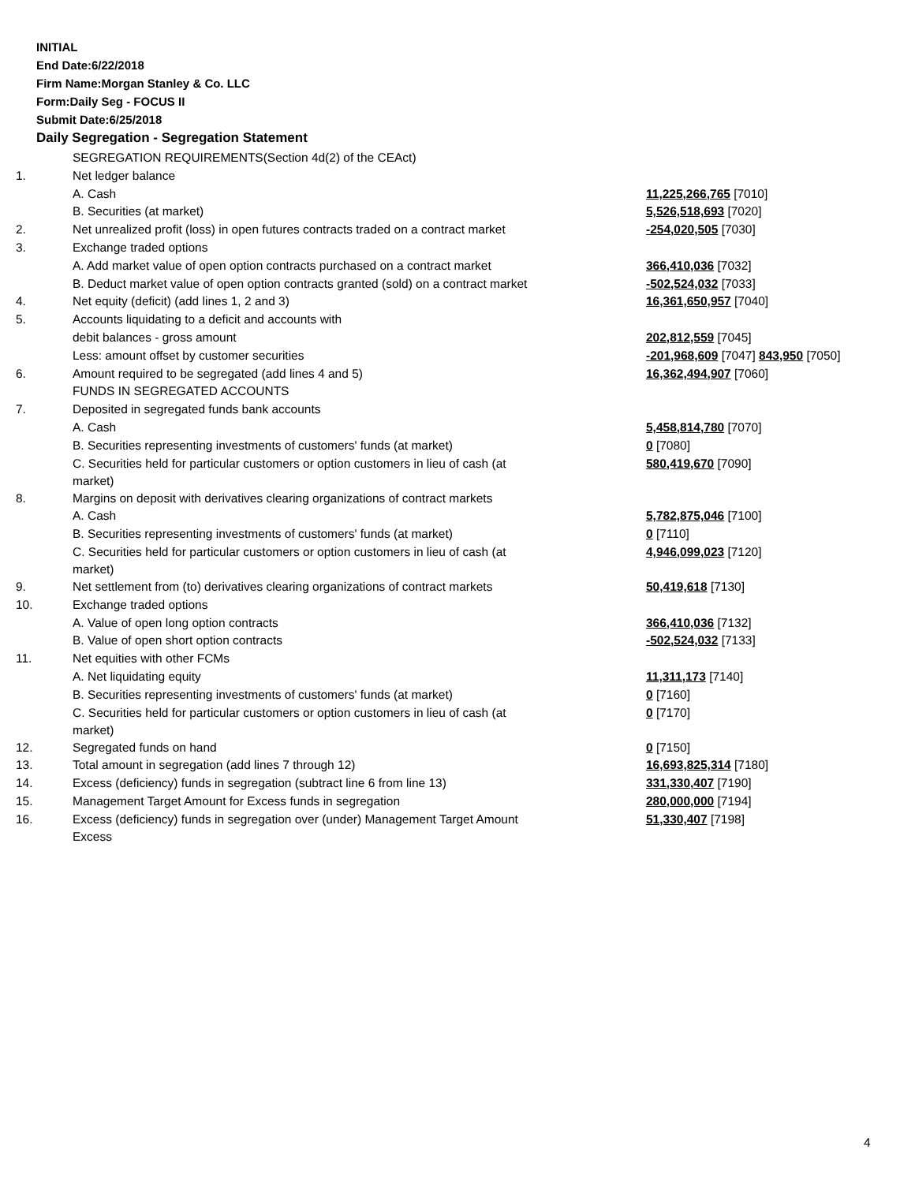INITIAL
End Date:6/22/2018
Firm Name:Morgan Stanley & Co. LLC
Form:Daily Seg - FOCUS II
Submit Date:6/25/2018
Daily Segregation - Segregation Statement
| | SEGREGATION REQUIREMENTS(Section 4d(2) of the CEAct) | |
| 1. | Net ledger balance | |
| | A. Cash | 11,225,266,765 [7010] |
| | B. Securities (at market) | 5,526,518,693 [7020] |
| 2. | Net unrealized profit (loss) in open futures contracts traded on a contract market | -254,020,505 [7030] |
| 3. | Exchange traded options | |
| | A. Add market value of open option contracts purchased on a contract market | 366,410,036 [7032] |
| | B. Deduct market value of open option contracts granted (sold) on a contract market | -502,524,032 [7033] |
| 4. | Net equity (deficit) (add lines 1, 2 and 3) | 16,361,650,957 [7040] |
| 5. | Accounts liquidating to a deficit and accounts with | |
| | debit balances - gross amount | 202,812,559 [7045] |
| | Less: amount offset by customer securities | -201,968,609 [7047] 843,950 [7050] |
| 6. | Amount required to be segregated (add lines 4 and 5) | 16,362,494,907 [7060] |
| | FUNDS IN SEGREGATED ACCOUNTS | |
| 7. | Deposited in segregated funds bank accounts | |
| | A. Cash | 5,458,814,780 [7070] |
| | B. Securities representing investments of customers' funds (at market) | 0 [7080] |
| | C. Securities held for particular customers or option customers in lieu of cash (at market) | 580,419,670 [7090] |
| 8. | Margins on deposit with derivatives clearing organizations of contract markets | |
| | A. Cash | 5,782,875,046 [7100] |
| | B. Securities representing investments of customers' funds (at market) | 0 [7110] |
| | C. Securities held for particular customers or option customers in lieu of cash (at market) | 4,946,099,023 [7120] |
| 9. | Net settlement from (to) derivatives clearing organizations of contract markets | 50,419,618 [7130] |
| 10. | Exchange traded options | |
| | A. Value of open long option contracts | 366,410,036 [7132] |
| | B. Value of open short option contracts | -502,524,032 [7133] |
| 11. | Net equities with other FCMs | |
| | A. Net liquidating equity | 11,311,173 [7140] |
| | B. Securities representing investments of customers' funds (at market) | 0 [7160] |
| | C. Securities held for particular customers or option customers in lieu of cash (at market) | 0 [7170] |
| 12. | Segregated funds on hand | 0 [7150] |
| 13. | Total amount in segregation (add lines 7 through 12) | 16,693,825,314 [7180] |
| 14. | Excess (deficiency) funds in segregation (subtract line 6 from line 13) | 331,330,407 [7190] |
| 15. | Management Target Amount for Excess funds in segregation | 280,000,000 [7194] |
| 16. | Excess (deficiency) funds in segregation over (under) Management Target Amount Excess | 51,330,407 [7198] |
4